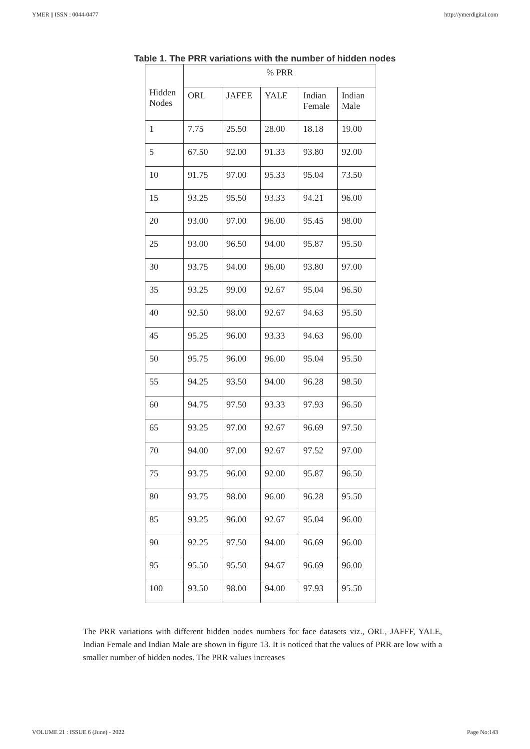YMER || ISSN : 0044-0477 http://ymerdigital.com
Table 1. The PRR variations with the number of hidden nodes
| Hidden Nodes | % PRR | | | | |
| --- | --- | --- | --- | --- | --- |
| | ORL | JAFEE | YALE | Indian Female | Indian Male |
| 1 | 7.75 | 25.50 | 28.00 | 18.18 | 19.00 |
| 5 | 67.50 | 92.00 | 91.33 | 93.80 | 92.00 |
| 10 | 91.75 | 97.00 | 95.33 | 95.04 | 73.50 |
| 15 | 93.25 | 95.50 | 93.33 | 94.21 | 96.00 |
| 20 | 93.00 | 97.00 | 96.00 | 95.45 | 98.00 |
| 25 | 93.00 | 96.50 | 94.00 | 95.87 | 95.50 |
| 30 | 93.75 | 94.00 | 96.00 | 93.80 | 97.00 |
| 35 | 93.25 | 99.00 | 92.67 | 95.04 | 96.50 |
| 40 | 92.50 | 98.00 | 92.67 | 94.63 | 95.50 |
| 45 | 95.25 | 96.00 | 93.33 | 94.63 | 96.00 |
| 50 | 95.75 | 96.00 | 96.00 | 95.04 | 95.50 |
| 55 | 94.25 | 93.50 | 94.00 | 96.28 | 98.50 |
| 60 | 94.75 | 97.50 | 93.33 | 97.93 | 96.50 |
| 65 | 93.25 | 97.00 | 92.67 | 96.69 | 97.50 |
| 70 | 94.00 | 97.00 | 92.67 | 97.52 | 97.00 |
| 75 | 93.75 | 96.00 | 92.00 | 95.87 | 96.50 |
| 80 | 93.75 | 98.00 | 96.00 | 96.28 | 95.50 |
| 85 | 93.25 | 96.00 | 92.67 | 95.04 | 96.00 |
| 90 | 92.25 | 97.50 | 94.00 | 96.69 | 96.00 |
| 95 | 95.50 | 95.50 | 94.67 | 96.69 | 96.00 |
| 100 | 93.50 | 98.00 | 94.00 | 97.93 | 95.50 |
The PRR variations with different hidden nodes numbers for face datasets viz., ORL, JAFFF, YALE, Indian Female and Indian Male are shown in figure 13. It is noticed that the values of PRR are low with a smaller number of hidden nodes. The PRR values increases
VOLUME 21 : ISSUE 6 (June) - 2022 Page No:143